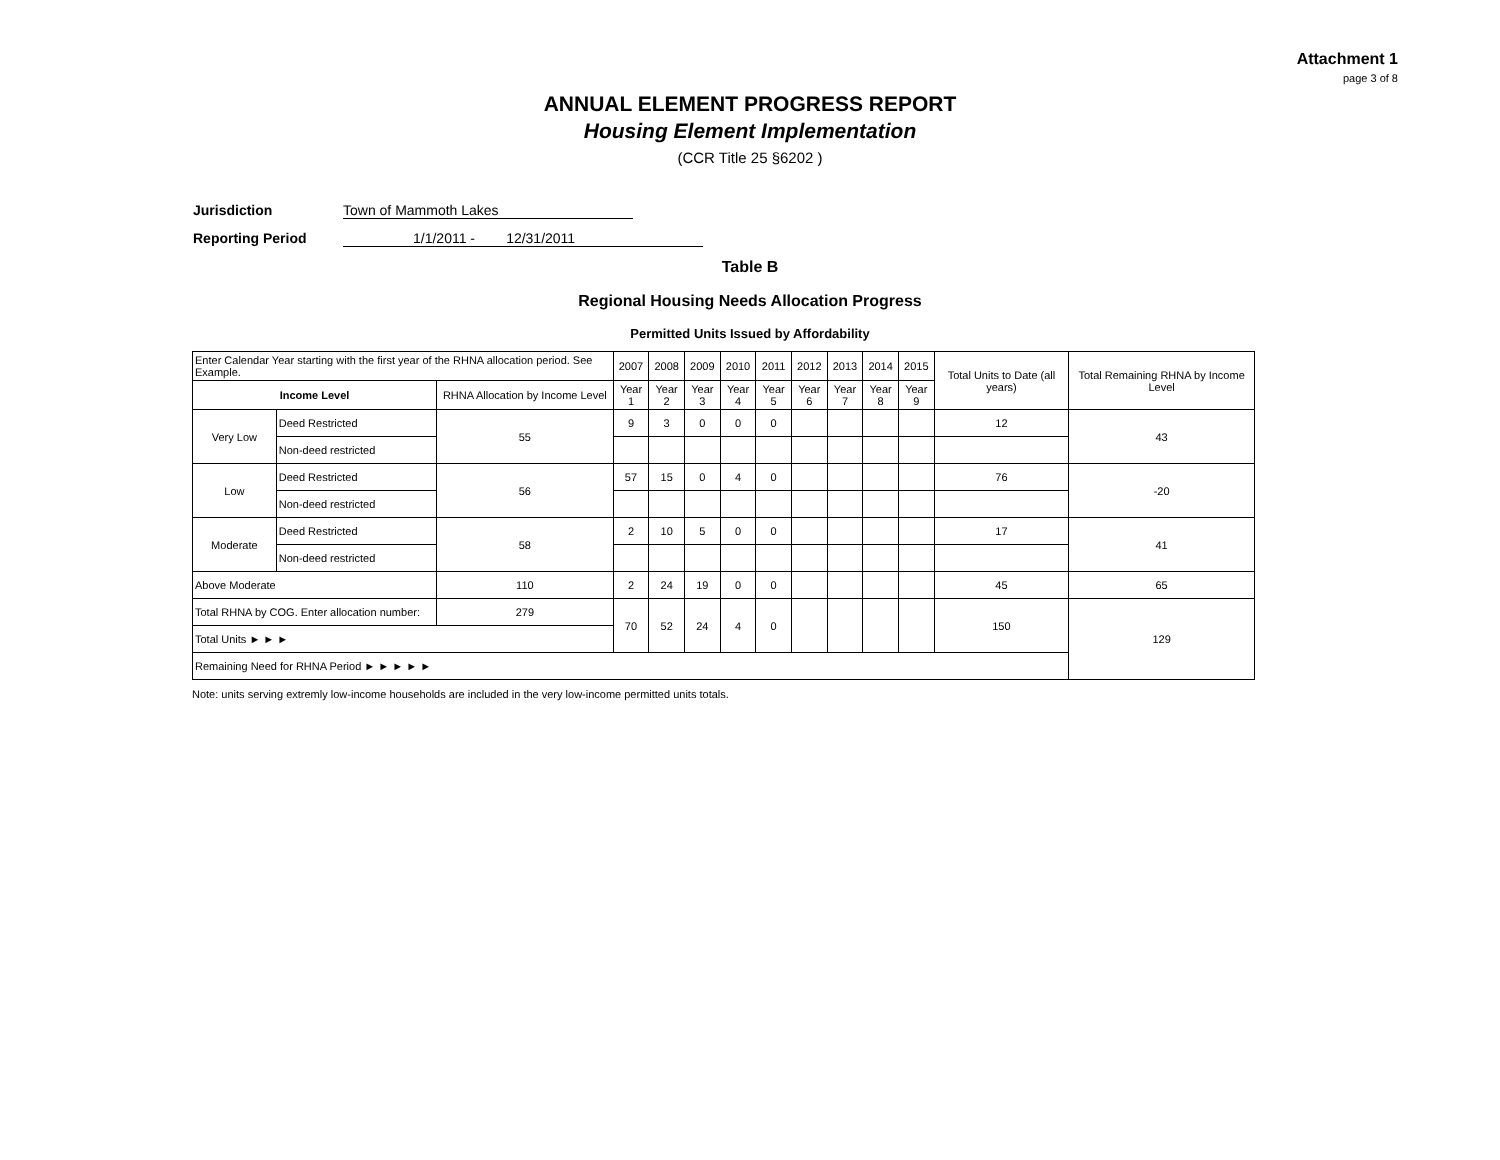Attachment 1
page 3 of 8
ANNUAL ELEMENT PROGRESS REPORT
Housing Element Implementation
(CCR Title 25 §6202 )
Jurisdiction Town of Mammoth Lakes
Reporting Period 1/1/2011 - 12/31/2011
Table B
Regional Housing Needs Allocation Progress
Permitted Units Issued by Affordability
| Enter Calendar Year starting with the first year of the RHNA allocation period. See Example. | | | 2007 | 2008 | 2009 | 2010 | 2011 | 2012 | 2013 | 2014 | 2015 | Total Units to Date (all years) | Total Remaining RHNA by Income Level |
| Income Level | | RHNA Allocation by Income Level | Year 1 | Year 2 | Year 3 | Year 4 | Year 5 | Year 6 | Year 7 | Year 8 | Year 9 | | |
| Very Low | Deed Restricted | 55 | 9 | 3 | 0 | 0 | 0 | | | | | 12 | 43 |
| | Non-deed restricted | | | | | | | | | | | | |
| Low | Deed Restricted | 56 | 57 | 15 | 0 | 4 | 0 | | | | | 76 | -20 |
| | Non-deed restricted | | | | | | | | | | | | |
| Moderate | Deed Restricted | 58 | 2 | 10 | 5 | 0 | 0 | | | | | 17 | 41 |
| | Non-deed restricted | | | | | | | | | | | | |
| Above Moderate | | 110 | 2 | 24 | 19 | 0 | 0 | | | | | 45 | 65 |
| Total RHNA by COG. Enter allocation number: | | 279 | 70 | 52 | 24 | 4 | 0 | | | | | 150 | 129 |
| Total Units ► ► ► | | | | | | | | | | | | | |
| Remaining Need for RHNA Period ► ► ► ► ► | | | | | | | | | | | | | |
Note: units serving extremly low-income households are included in the very low-income permitted units totals.